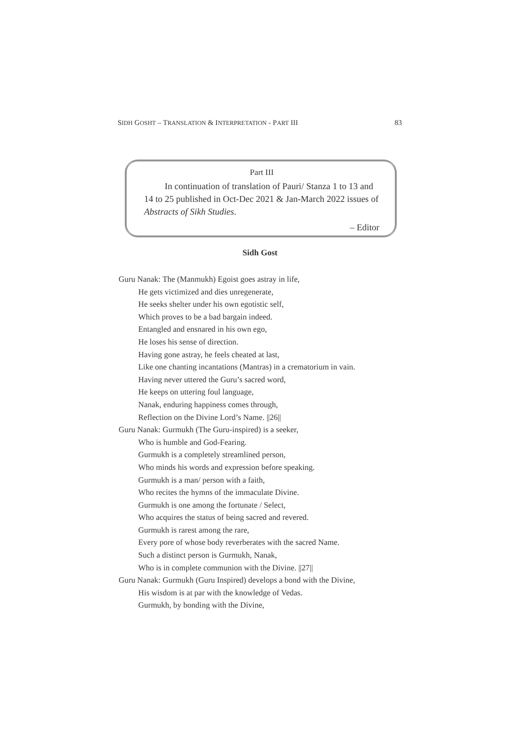SIDH GOSHT – TRANSLATION & INTERPRETATION - PART III 83
Part III
In continuation of translation of Pauri/ Stanza 1 to 13 and 14 to 25 published in Oct-Dec 2021 & Jan-March 2022 issues of Abstracts of Sikh Studies.
– Editor
Sidh Gost
Guru Nanak: The (Manmukh) Egoist goes astray in life,
He gets victimized and dies unregenerate,
He seeks shelter under his own egotistic self,
Which proves to be a bad bargain indeed.
Entangled and ensnared in his own ego,
He loses his sense of direction.
Having gone astray, he feels cheated at last,
Like one chanting incantations (Mantras) in a crematorium in vain.
Having never uttered the Guru’s sacred word,
He keeps on uttering foul language,
Nanak, enduring happiness comes through,
Reflection on the Divine Lord’s Name. ||26||
Guru Nanak: Gurmukh (The Guru-inspired) is a seeker,
Who is humble and God-Fearing.
Gurmukh is a completely streamlined person,
Who minds his words and expression before speaking.
Gurmukh is a man/ person with a faith,
Who recites the hymns of the immaculate Divine.
Gurmukh is one among the fortunate / Select,
Who acquires the status of being sacred and revered.
Gurmukh is rarest among the rare,
Every pore of whose body reverberates with the sacred Name.
Such a distinct person is Gurmukh, Nanak,
Who is in complete communion with the Divine. ||27||
Guru Nanak: Gurmukh (Guru Inspired) develops a bond with the Divine,
His wisdom is at par with the knowledge of Vedas.
Gurmukh, by bonding with the Divine,